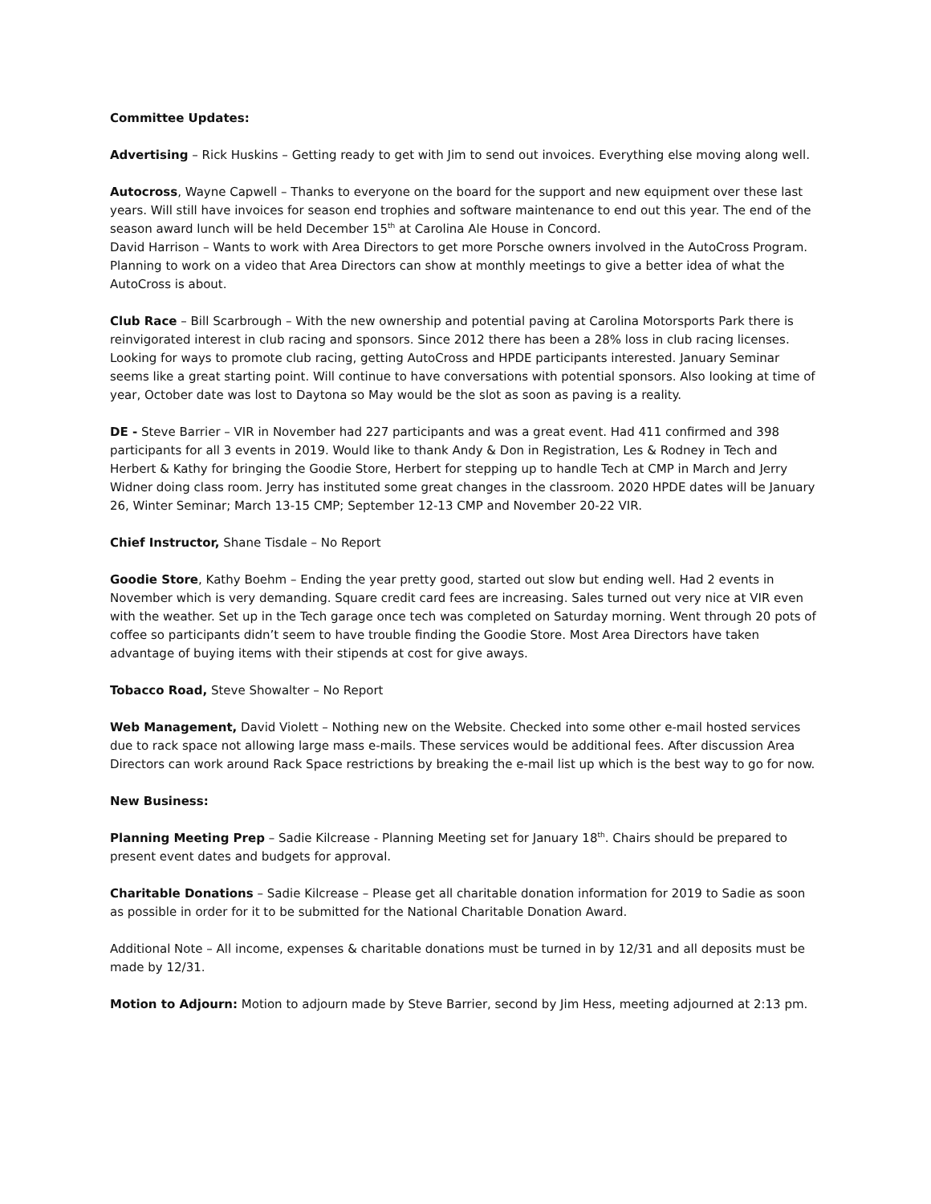Committee Updates:
Advertising – Rick Huskins – Getting ready to get with Jim to send out invoices. Everything else moving along well.
Autocross, Wayne Capwell – Thanks to everyone on the board for the support and new equipment over these last years. Will still have invoices for season end trophies and software maintenance to end out this year. The end of the season award lunch will be held December 15<sup>th</sup> at Carolina Ale House in Concord.
David Harrison – Wants to work with Area Directors to get more Porsche owners involved in the AutoCross Program. Planning to work on a video that Area Directors can show at monthly meetings to give a better idea of what the AutoCross is about.
Club Race – Bill Scarbrough – With the new ownership and potential paving at Carolina Motorsports Park there is reinvigorated interest in club racing and sponsors. Since 2012 there has been a 28% loss in club racing licenses. Looking for ways to promote club racing, getting AutoCross and HPDE participants interested. January Seminar seems like a great starting point. Will continue to have conversations with potential sponsors. Also looking at time of year, October date was lost to Daytona so May would be the slot as soon as paving is a reality.
DE - Steve Barrier – VIR in November had 227 participants and was a great event. Had 411 confirmed and 398 participants for all 3 events in 2019. Would like to thank Andy & Don in Registration, Les & Rodney in Tech and Herbert & Kathy for bringing the Goodie Store, Herbert for stepping up to handle Tech at CMP in March and Jerry Widner doing class room. Jerry has instituted some great changes in the classroom. 2020 HPDE dates will be January 26, Winter Seminar; March 13-15 CMP; September 12-13 CMP and November 20-22 VIR.
Chief Instructor, Shane Tisdale – No Report
Goodie Store, Kathy Boehm – Ending the year pretty good, started out slow but ending well. Had 2 events in November which is very demanding. Square credit card fees are increasing. Sales turned out very nice at VIR even with the weather. Set up in the Tech garage once tech was completed on Saturday morning. Went through 20 pots of coffee so participants didn’t seem to have trouble finding the Goodie Store. Most Area Directors have taken advantage of buying items with their stipends at cost for give aways.
Tobacco Road, Steve Showalter – No Report
Web Management, David Violett – Nothing new on the Website. Checked into some other e-mail hosted services due to rack space not allowing large mass e-mails. These services would be additional fees. After discussion Area Directors can work around Rack Space restrictions by breaking the e-mail list up which is the best way to go for now.
New Business:
Planning Meeting Prep – Sadie Kilcrease - Planning Meeting set for January 18<sup>th</sup>. Chairs should be prepared to present event dates and budgets for approval.
Charitable Donations – Sadie Kilcrease – Please get all charitable donation information for 2019 to Sadie as soon as possible in order for it to be submitted for the National Charitable Donation Award.
Additional Note – All income, expenses & charitable donations must be turned in by 12/31 and all deposits must be made by 12/31.
Motion to Adjourn: Motion to adjourn made by Steve Barrier, second by Jim Hess, meeting adjourned at 2:13 pm.